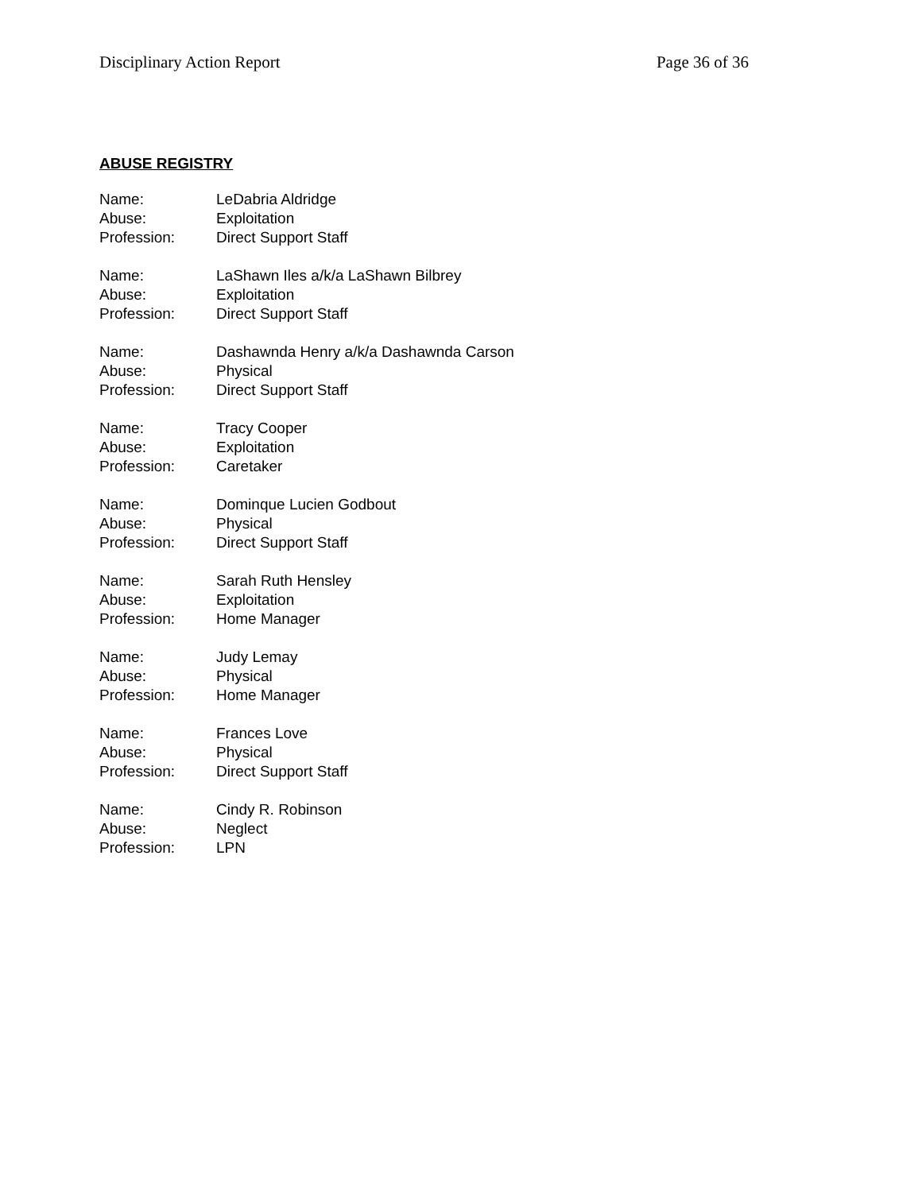Disciplinary Action Report Page 36 of 36
ABUSE REGISTRY
Name: LeDabria Aldridge
Abuse: Exploitation
Profession: Direct Support Staff
Name: LaShawn Iles a/k/a LaShawn Bilbrey
Abuse: Exploitation
Profession: Direct Support Staff
Name: Dashawnda Henry a/k/a Dashawnda Carson
Abuse: Physical
Profession: Direct Support Staff
Name: Tracy Cooper
Abuse: Exploitation
Profession: Caretaker
Name: Dominque Lucien Godbout
Abuse: Physical
Profession: Direct Support Staff
Name: Sarah Ruth Hensley
Abuse: Exploitation
Profession: Home Manager
Name: Judy Lemay
Abuse: Physical
Profession: Home Manager
Name: Frances Love
Abuse: Physical
Profession: Direct Support Staff
Name: Cindy R. Robinson
Abuse: Neglect
Profession: LPN